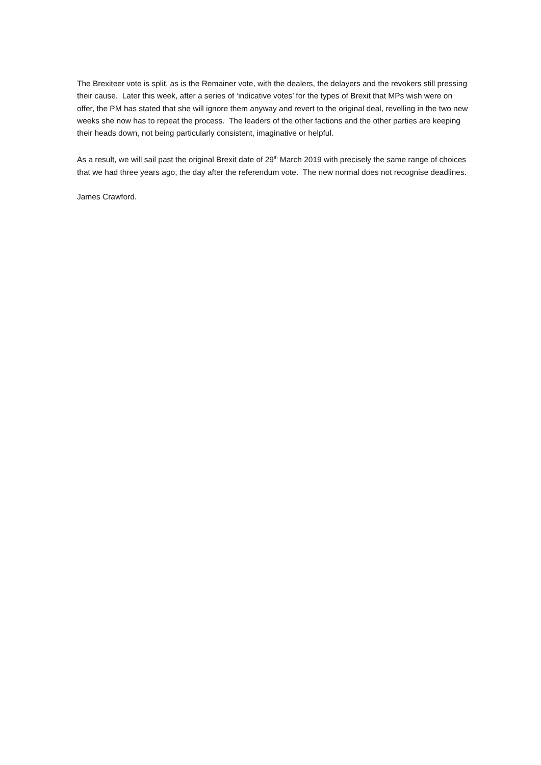The Brexiteer vote is split, as is the Remainer vote, with the dealers, the delayers and the revokers still pressing their cause. Later this week, after a series of ‘indicative votes’ for the types of Brexit that MPs wish were on offer, the PM has stated that she will ignore them anyway and revert to the original deal, revelling in the two new weeks she now has to repeat the process. The leaders of the other factions and the other parties are keeping their heads down, not being particularly consistent, imaginative or helpful.
As a result, we will sail past the original Brexit date of 29<sup>th</sup> March 2019 with precisely the same range of choices that we had three years ago, the day after the referendum vote. The new normal does not recognise deadlines.
James Crawford.